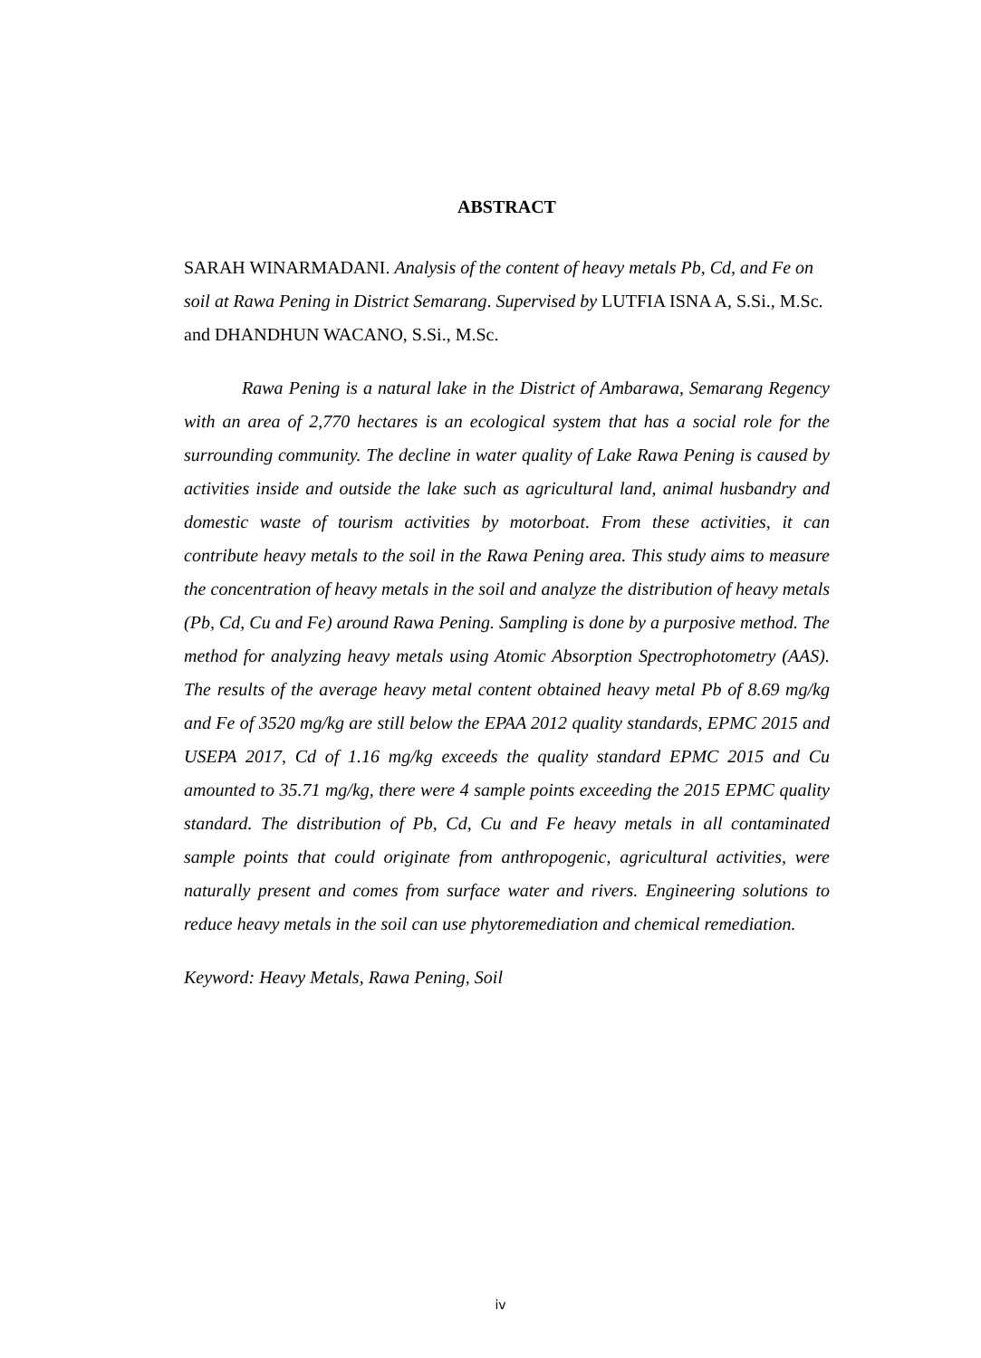ABSTRACT
SARAH WINARMADANI. Analysis of the content of heavy metals Pb, Cd, and Fe on soil at Rawa Pening in District Semarang. Supervised by LUTFIA ISNA A, S.Si., M.Sc. and DHANDHUN WACANO, S.Si., M.Sc.
Rawa Pening is a natural lake in the District of Ambarawa, Semarang Regency with an area of 2,770 hectares is an ecological system that has a social role for the surrounding community. The decline in water quality of Lake Rawa Pening is caused by activities inside and outside the lake such as agricultural land, animal husbandry and domestic waste of tourism activities by motorboat. From these activities, it can contribute heavy metals to the soil in the Rawa Pening area. This study aims to measure the concentration of heavy metals in the soil and analyze the distribution of heavy metals (Pb, Cd, Cu and Fe) around Rawa Pening. Sampling is done by a purposive method. The method for analyzing heavy metals using Atomic Absorption Spectrophotometry (AAS). The results of the average heavy metal content obtained heavy metal Pb of 8.69 mg/kg and Fe of 3520 mg/kg are still below the EPAA 2012 quality standards, EPMC 2015 and USEPA 2017, Cd of 1.16 mg/kg exceeds the quality standard EPMC 2015 and Cu amounted to 35.71 mg/kg, there were 4 sample points exceeding the 2015 EPMC quality standard. The distribution of Pb, Cd, Cu and Fe heavy metals in all contaminated sample points that could originate from anthropogenic, agricultural activities, were naturally present and comes from surface water and rivers. Engineering solutions to reduce heavy metals in the soil can use phytoremediation and chemical remediation.
Keyword: Heavy Metals, Rawa Pening, Soil
iv